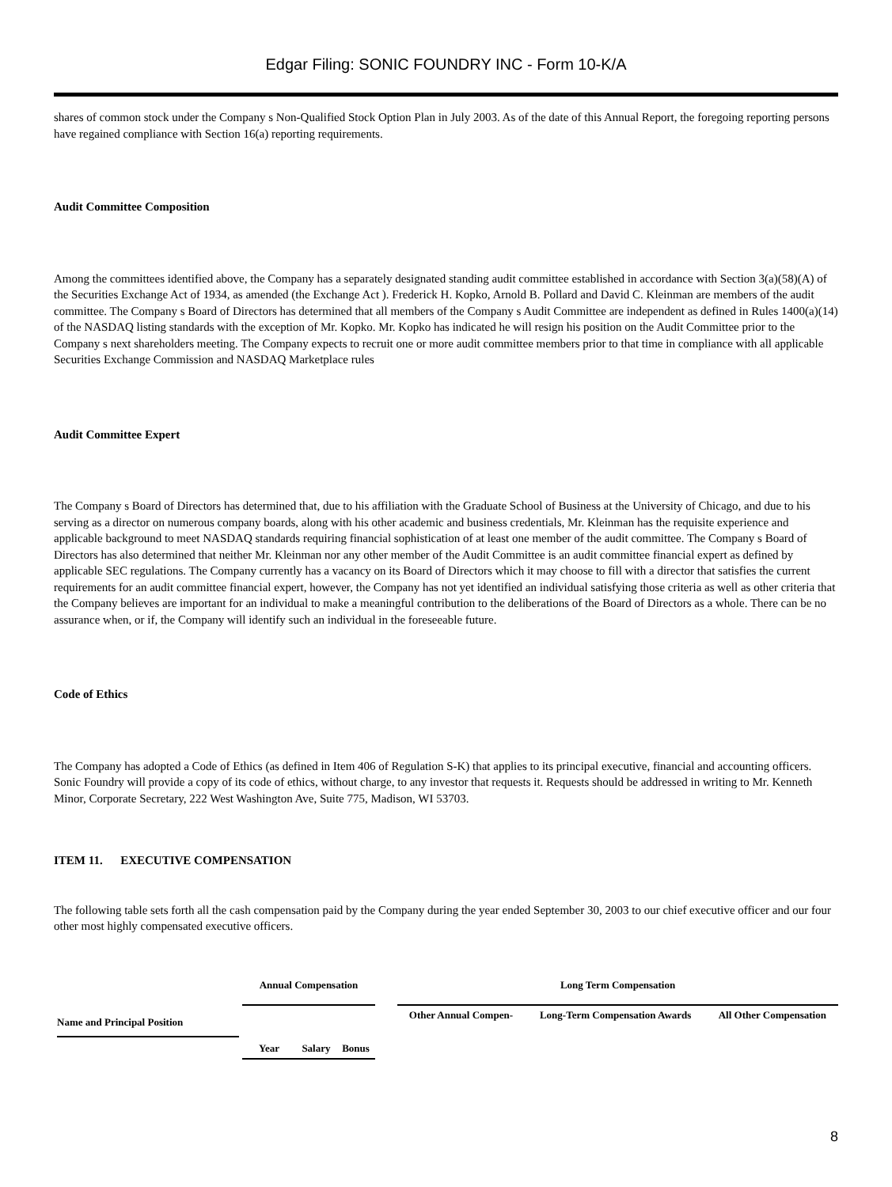Edgar Filing: SONIC FOUNDRY INC - Form 10-K/A
shares of common stock under the Company s Non-Qualified Stock Option Plan in July 2003. As of the date of this Annual Report, the foregoing reporting persons have regained compliance with Section 16(a) reporting requirements.
Audit Committee Composition
Among the committees identified above, the Company has a separately designated standing audit committee established in accordance with Section 3(a)(58)(A) of the Securities Exchange Act of 1934, as amended (the Exchange Act ). Frederick H. Kopko, Arnold B. Pollard and David C. Kleinman are members of the audit committee. The Company s Board of Directors has determined that all members of the Company s Audit Committee are independent as defined in Rules 1400(a)(14) of the NASDAQ listing standards with the exception of Mr. Kopko. Mr. Kopko has indicated he will resign his position on the Audit Committee prior to the Company s next shareholders meeting. The Company expects to recruit one or more audit committee members prior to that time in compliance with all applicable Securities Exchange Commission and NASDAQ Marketplace rules
Audit Committee Expert
The Company s Board of Directors has determined that, due to his affiliation with the Graduate School of Business at the University of Chicago, and due to his serving as a director on numerous company boards, along with his other academic and business credentials, Mr. Kleinman has the requisite experience and applicable background to meet NASDAQ standards requiring financial sophistication of at least one member of the audit committee. The Company s Board of Directors has also determined that neither Mr. Kleinman nor any other member of the Audit Committee is an audit committee financial expert as defined by applicable SEC regulations. The Company currently has a vacancy on its Board of Directors which it may choose to fill with a director that satisfies the current requirements for an audit committee financial expert, however, the Company has not yet identified an individual satisfying those criteria as well as other criteria that the Company believes are important for an individual to make a meaningful contribution to the deliberations of the Board of Directors as a whole. There can be no assurance when, or if, the Company will identify such an individual in the foreseeable future.
Code of Ethics
The Company has adopted a Code of Ethics (as defined in Item 406 of Regulation S-K) that applies to its principal executive, financial and accounting officers. Sonic Foundry will provide a copy of its code of ethics, without charge, to any investor that requests it. Requests should be addressed in writing to Mr. Kenneth Minor, Corporate Secretary, 222 West Washington Ave, Suite 775, Madison, WI 53703.
ITEM 11. EXECUTIVE COMPENSATION
The following table sets forth all the cash compensation paid by the Company during the year ended September 30, 2003 to our chief executive officer and our four other most highly compensated executive officers.
| | Annual Compensation | | | | Long Term Compensation | | |
| --- | --- | --- | --- | --- | --- | --- | --- |
| Name and Principal Position | | | | | Other Annual Compen- | Long-Term Compensation Awards | All Other Compensation |
| | Year | Salary | Bonus | | | | |
8